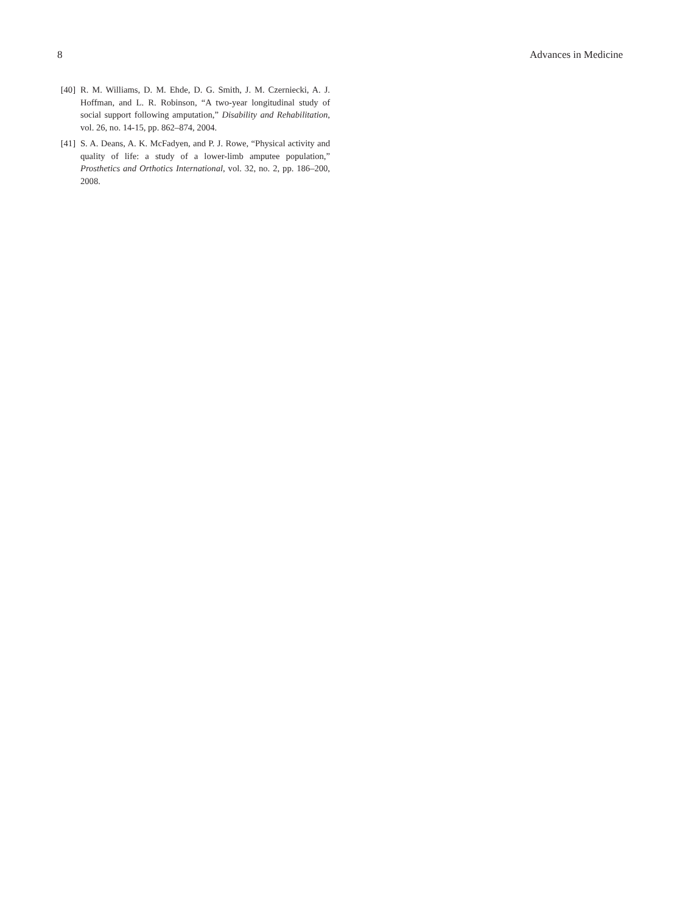8 Advances in Medicine
[40] R. M. Williams, D. M. Ehde, D. G. Smith, J. M. Czerniecki, A. J. Hoffman, and L. R. Robinson, “A two-year longitudinal study of social support following amputation,” Disability and Rehabilitation, vol. 26, no. 14-15, pp. 862–874, 2004.
[41] S. A. Deans, A. K. McFadyen, and P. J. Rowe, “Physical activity and quality of life: a study of a lower-limb amputee population,” Prosthetics and Orthotics International, vol. 32, no. 2, pp. 186–200, 2008.